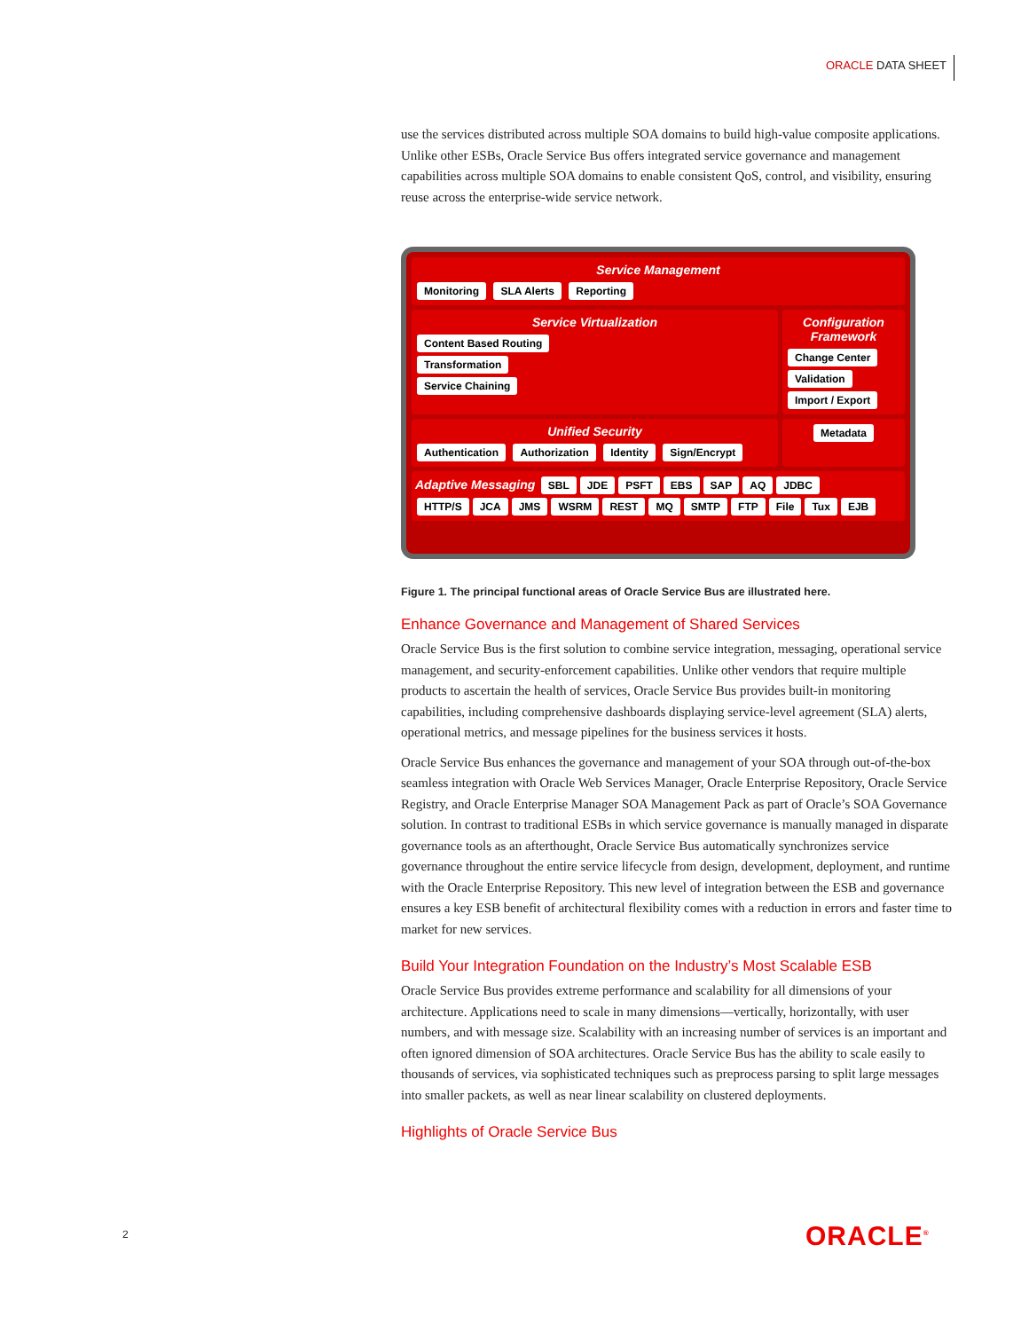ORACLE DATA SHEET
use the services distributed across multiple SOA domains to build high-value composite applications. Unlike other ESBs, Oracle Service Bus offers integrated service governance and management capabilities across multiple SOA domains to enable consistent QoS, control, and visibility, ensuring reuse across the enterprise-wide service network.
Service Management
Monitoring SLA Alerts Reporting
Service Virtualization
Content Based Routing
Transformation
Service Chaining
Configuration Framework
Change Center Validation Import / Export
Unified Security
Authentication Authorization Identity Sign/Encrypt
Metadata
Adaptive Messaging SBL JDE PSFT EBS SAP AQ JDBC
HTTP/S JCA JMS WSRM REST MQ SMTP FTP File Tux EJB
Figure 1. The principal functional areas of Oracle Service Bus are illustrated here.
Enhance Governance and Management of Shared Services
Oracle Service Bus is the first solution to combine service integration, messaging, operational service management, and security-enforcement capabilities. Unlike other vendors that require multiple products to ascertain the health of services, Oracle Service Bus provides built-in monitoring capabilities, including comprehensive dashboards displaying service-level agreement (SLA) alerts, operational metrics, and message pipelines for the business services it hosts.
Oracle Service Bus enhances the governance and management of your SOA through out-of-the-box seamless integration with Oracle Web Services Manager, Oracle Enterprise Repository, Oracle Service Registry, and Oracle Enterprise Manager SOA Management Pack as part of Oracle’s SOA Governance solution. In contrast to traditional ESBs in which service governance is manually managed in disparate governance tools as an afterthought, Oracle Service Bus automatically synchronizes service governance throughout the entire service lifecycle from design, development, deployment, and runtime with the Oracle Enterprise Repository. This new level of integration between the ESB and governance ensures a key ESB benefit of architectural flexibility comes with a reduction in errors and faster time to market for new services.
Build Your Integration Foundation on the Industry’s Most Scalable ESB
Oracle Service Bus provides extreme performance and scalability for all dimensions of your architecture. Applications need to scale in many dimensions—vertically, horizontally, with user numbers, and with message size. Scalability with an increasing number of services is an important and often ignored dimension of SOA architectures. Oracle Service Bus has the ability to scale easily to thousands of services, via sophisticated techniques such as preprocess parsing to split large messages into smaller packets, as well as near linear scalability on clustered deployments.
Highlights of Oracle Service Bus
2 ORACLE<sup>®</sup>